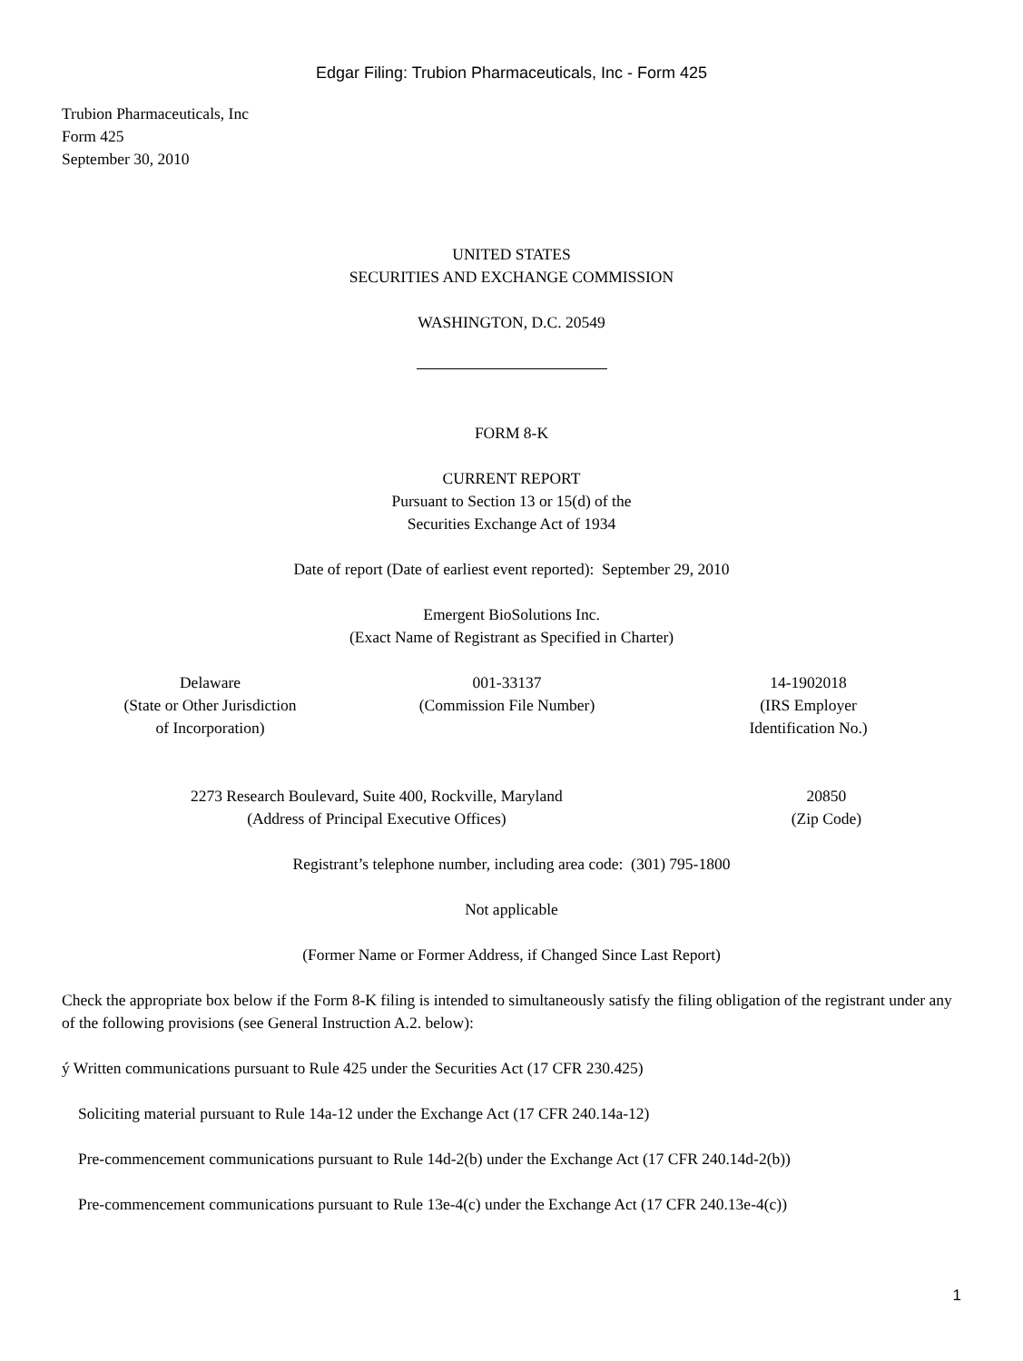Edgar Filing: Trubion Pharmaceuticals, Inc - Form 425
Trubion Pharmaceuticals, Inc
Form 425
September 30, 2010
UNITED STATES
SECURITIES AND EXCHANGE COMMISSION
WASHINGTON, D.C. 20549
FORM 8-K
CURRENT REPORT
Pursuant to Section 13 or 15(d) of the
Securities Exchange Act of 1934
Date of report (Date of earliest event reported): September 29, 2010
Emergent BioSolutions Inc.
(Exact Name of Registrant as Specified in Charter)
| Delaware (State or Other Jurisdiction of Incorporation) | 001-33137 (Commission File Number) | 14-1902018 (IRS Employer Identification No.) |
| 2273 Research Boulevard, Suite 400, Rockville, Maryland (Address of Principal Executive Offices) | 20850 (Zip Code) |
Registrant’s telephone number, including area code: (301) 795-1800
Not applicable
(Former Name or Former Address, if Changed Since Last Report)
Check the appropriate box below if the Form 8-K filing is intended to simultaneously satisfy the filing obligation of the registrant under any of the following provisions (see General Instruction A.2. below):
ý Written communications pursuant to Rule 425 under the Securities Act (17 CFR 230.425)
Soliciting material pursuant to Rule 14a-12 under the Exchange Act (17 CFR 240.14a-12)
Pre-commencement communications pursuant to Rule 14d-2(b) under the Exchange Act (17 CFR 240.14d-2(b))
Pre-commencement communications pursuant to Rule 13e-4(c) under the Exchange Act (17 CFR 240.13e-4(c))
1